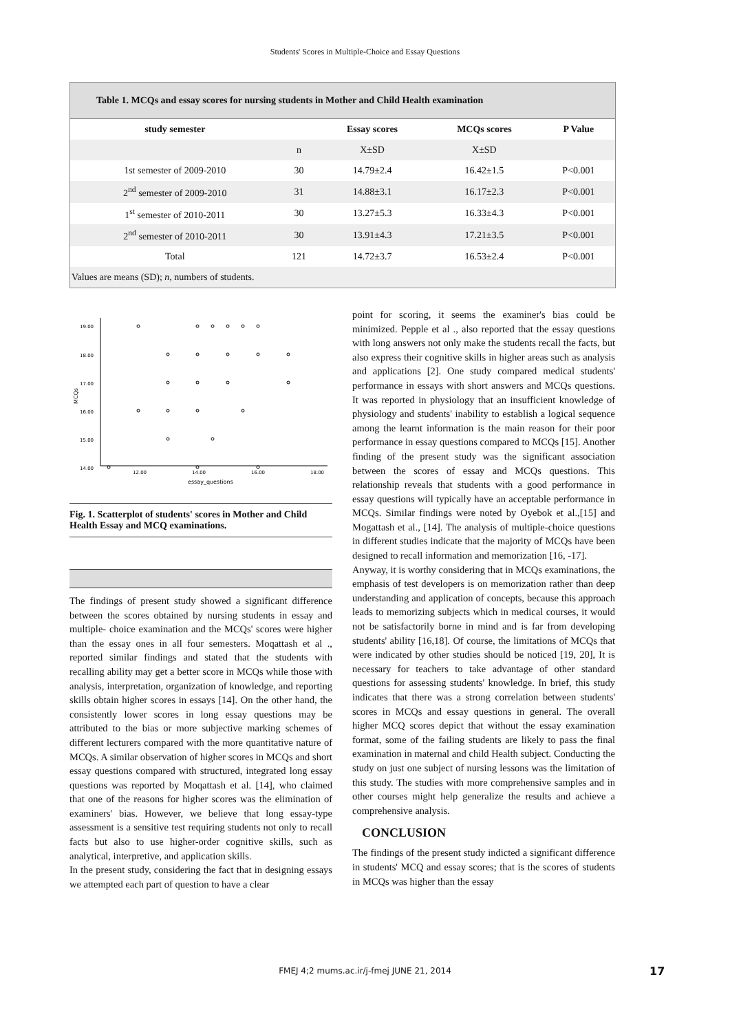Students' Scores in Multiple-Choice and Essay Questions
Table 1. MCQs and essay scores for nursing students in Mother and Child Health examination
| study semester | | Essay scores | MCQs scores | P Value |
| --- | --- | --- | --- | --- |
| | n | X±SD | X±SD | |
| 1st semester of 2009-2010 | 30 | 14.79±2.4 | 16.42±1.5 | P<0.001 |
| 2<sup>nd</sup> semester of 2009-2010 | 31 | 14.88±3.1 | 16.17±2.3 | P<0.001 |
| 1<sup>st</sup> semester of 2010-2011 | 30 | 13.27±5.3 | 16.33±4.3 | P<0.001 |
| 2<sup>nd</sup> semester of 2010-2011 | 30 | 13.91±4.3 | 17.21±3.5 | P<0.001 |
| Total | 121 | 14.72±3.7 | 16.53±2.4 | P<0.001 |
| Values are means (SD); n , numbers of students. | | | | |
19.00
18.00
17.00
16.00
15.00
14.00
12.00
14.00
16.00
18.00
essay_questions
MCQs
Fig. 1. Scatterplot of students' scores in Mother and Child Health Essay and MCQ examinations.
The findings of present study showed a significant difference between the scores obtained by nursing students in essay and multiple- choice examination and the MCQs' scores were higher than the essay ones in all four semesters. Moqattash et al ., reported similar findings and stated that the students with recalling ability may get a better score in MCQs while those with analysis, interpretation, organization of knowledge, and reporting skills obtain higher scores in essays [14]. On the other hand, the consistently lower scores in long essay questions may be attributed to the bias or more subjective marking schemes of different lecturers compared with the more quantitative nature of MCQs. A similar observation of higher scores in MCQs and short essay questions compared with structured, integrated long essay questions was reported by Moqattash et al. [14], who claimed that one of the reasons for higher scores was the elimination of examiners' bias. However, we believe that long essay-type assessment is a sensitive test requiring students not only to recall facts but also to use higher-order cognitive skills, such as analytical, interpretive, and application skills.
In the present study, considering the fact that in designing essays we attempted each part of question to have a clear
point for scoring, it seems the examiner's bias could be minimized. Pepple et al ., also reported that the essay questions with long answers not only make the students recall the facts, but also express their cognitive skills in higher areas such as analysis and applications [2]. One study compared medical students' performance in essays with short answers and MCQs questions. It was reported in physiology that an insufficient knowledge of physiology and students' inability to establish a logical sequence among the learnt information is the main reason for their poor performance in essay questions compared to MCQs [15]. Another finding of the present study was the significant association between the scores of essay and MCQs questions. This relationship reveals that students with a good performance in essay questions will typically have an acceptable performance in MCQs. Similar findings were noted by Oyebok et al.,[15] and Mogattash et al., [14]. The analysis of multiple-choice questions in different studies indicate that the majority of MCQs have been designed to recall information and memorization [16, -17].
Anyway, it is worthy considering that in MCQs examinations, the emphasis of test developers is on memorization rather than deep understanding and application of concepts, because this approach leads to memorizing subjects which in medical courses, it would not be satisfactorily borne in mind and is far from developing students' ability [16,18]. Of course, the limitations of MCQs that were indicated by other studies should be noticed [19, 20], It is necessary for teachers to take advantage of other standard questions for assessing students' knowledge. In brief, this study indicates that there was a strong correlation between students' scores in MCQs and essay questions in general. The overall higher MCQ scores depict that without the essay examination format, some of the failing students are likely to pass the final examination in maternal and child Health subject. Conducting the study on just one subject of nursing lessons was the limitation of this study. The studies with more comprehensive samples and in other courses might help generalize the results and achieve a comprehensive analysis.
CONCLUSION
The findings of the present study indicted a significant difference in students' MCQ and essay scores; that is the scores of students in MCQs was higher than the essay
FMEJ 4;2 mums.ac.ir/j-fmej JUNE 21, 2014 17